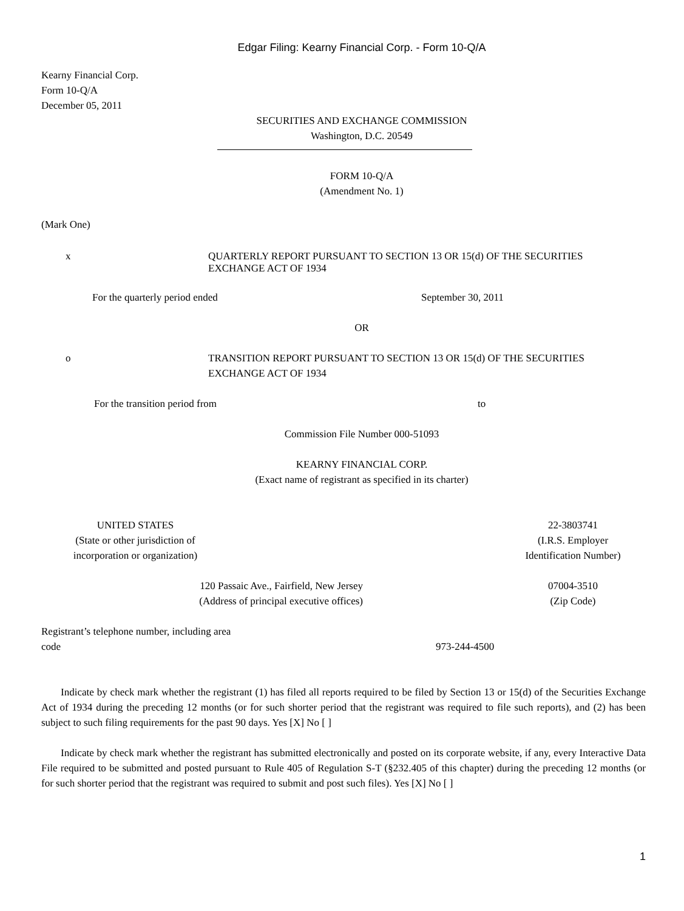Edgar Filing: Kearny Financial Corp. - Form 10-Q/A
Kearny Financial Corp.
Form 10-Q/A
December 05, 2011
SECURITIES AND EXCHANGE COMMISSION
Washington, D.C. 20549
FORM 10-Q/A
(Amendment No. 1)
(Mark One)
x QUARTERLY REPORT PURSUANT TO SECTION 13 OR 15(d) OF THE SECURITIES
EXCHANGE ACT OF 1934
For the quarterly period ended September 30, 2011
OR
o TRANSITION REPORT PURSUANT TO SECTION 13 OR 15(d) OF THE SECURITIES
EXCHANGE ACT OF 1934
For the transition period from to
Commission File Number 000-51093
KEARNY FINANCIAL CORP.
(Exact name of registrant as specified in its charter)
UNITED STATES
(State or other jurisdiction of
incorporation or organization)
22-3803741
(I.R.S. Employer
Identification Number)
120 Passaic Ave., Fairfield, New Jersey
(Address of principal executive offices)
07004-3510
(Zip Code)
Registrant’s telephone number, including area
code
973-244-4500
Indicate by check mark whether the registrant (1) has filed all reports required to be filed by Section 13 or 15(d) of the Securities Exchange Act of 1934 during the preceding 12 months (or for such shorter period that the registrant was required to file such reports), and (2) has been subject to such filing requirements for the past 90 days. Yes [X] No [ ]
Indicate by check mark whether the registrant has submitted electronically and posted on its corporate website, if any, every Interactive Data File required to be submitted and posted pursuant to Rule 405 of Regulation S-T (§232.405 of this chapter) during the preceding 12 months (or for such shorter period that the registrant was required to submit and post such files). Yes [X] No [ ]
1